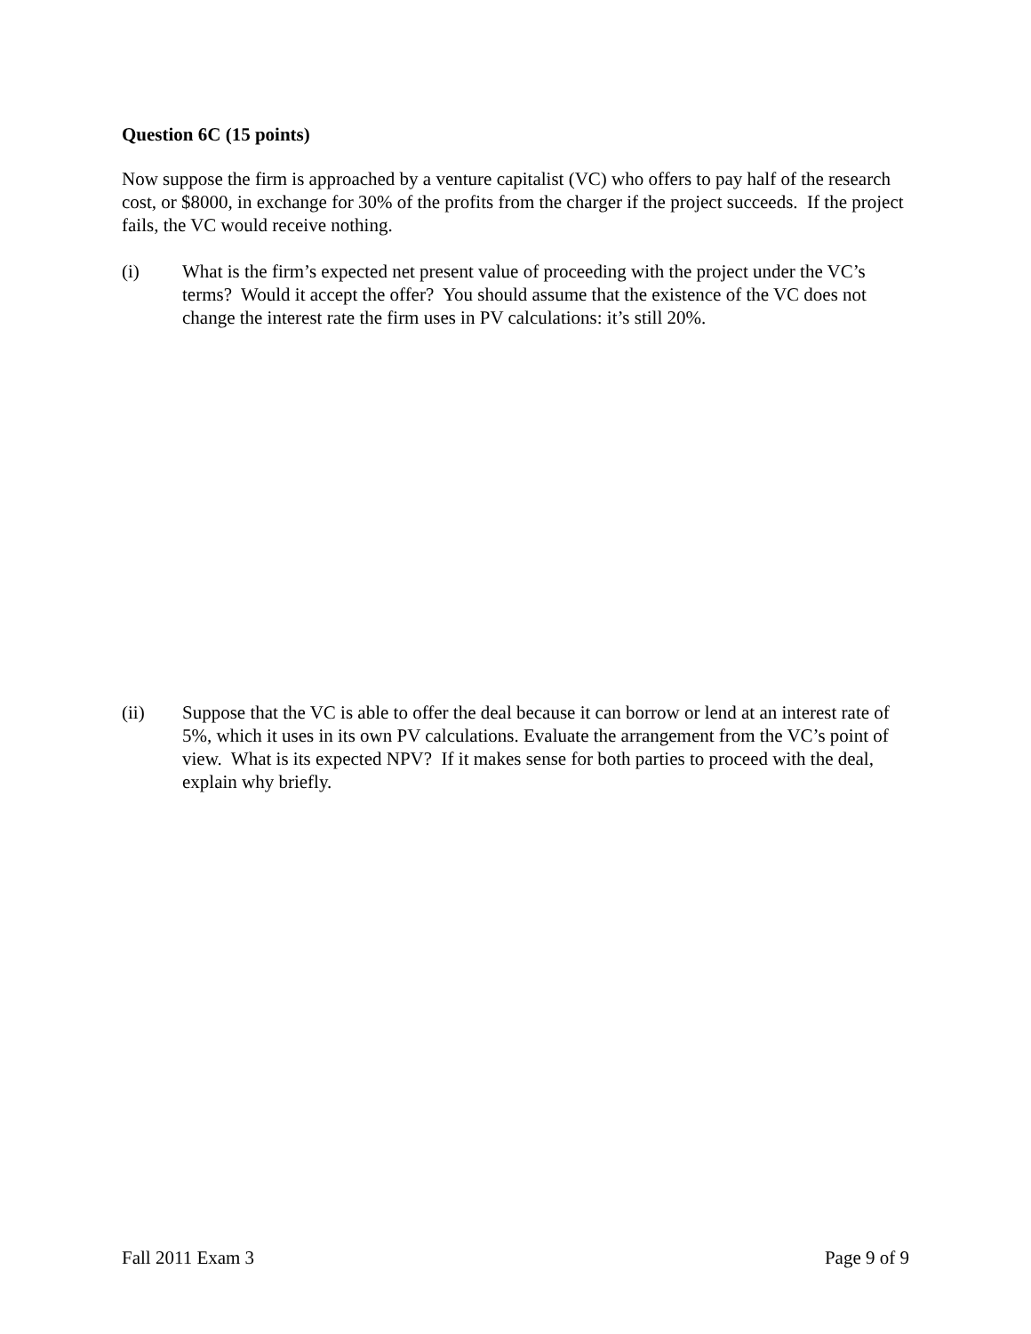Question 6C (15 points)
Now suppose the firm is approached by a venture capitalist (VC) who offers to pay half of the research cost, or $8000, in exchange for 30% of the profits from the charger if the project succeeds. If the project fails, the VC would receive nothing.
(i) What is the firm’s expected net present value of proceeding with the project under the VC’s terms? Would it accept the offer? You should assume that the existence of the VC does not change the interest rate the firm uses in PV calculations: it’s still 20%.
(ii) Suppose that the VC is able to offer the deal because it can borrow or lend at an interest rate of 5%, which it uses in its own PV calculations. Evaluate the arrangement from the VC’s point of view. What is its expected NPV? If it makes sense for both parties to proceed with the deal, explain why briefly.
Fall 2011 Exam 3 Page 9 of 9